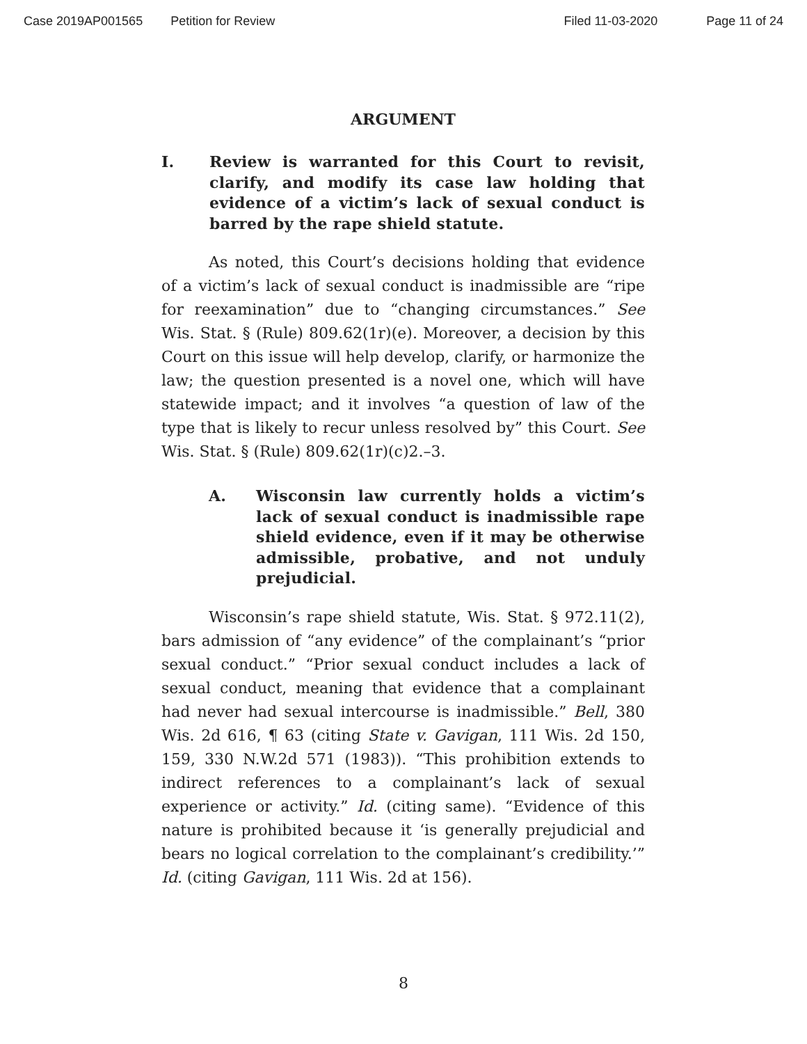Case 2019AP001565 Petition for Review Filed 11-03-2020 Page 11 of 24
ARGUMENT
I. Review is warranted for this Court to revisit, clarify, and modify its case law holding that evidence of a victim’s lack of sexual conduct is barred by the rape shield statute.
As noted, this Court’s decisions holding that evidence of a victim’s lack of sexual conduct is inadmissible are “ripe for reexamination” due to “changing circumstances.” See Wis. Stat. § (Rule) 809.62(1r)(e). Moreover, a decision by this Court on this issue will help develop, clarify, or harmonize the law; the question presented is a novel one, which will have statewide impact; and it involves “a question of law of the type that is likely to recur unless resolved by” this Court. See Wis. Stat. § (Rule) 809.62(1r)(c)2.–3.
A. Wisconsin law currently holds a victim’s lack of sexual conduct is inadmissible rape shield evidence, even if it may be otherwise admissible, probative, and not unduly prejudicial.
Wisconsin’s rape shield statute, Wis. Stat. § 972.11(2), bars admission of “any evidence” of the complainant’s “prior sexual conduct.” “Prior sexual conduct includes a lack of sexual conduct, meaning that evidence that a complainant had never had sexual intercourse is inadmissible.” Bell, 380 Wis. 2d 616, ¶ 63 (citing State v. Gavigan, 111 Wis. 2d 150, 159, 330 N.W.2d 571 (1983)). “This prohibition extends to indirect references to a complainant’s lack of sexual experience or activity.” Id. (citing same). “Evidence of this nature is prohibited because it ‘is generally prejudicial and bears no logical correlation to the complainant’s credibility.’” Id. (citing Gavigan, 111 Wis. 2d at 156).
8